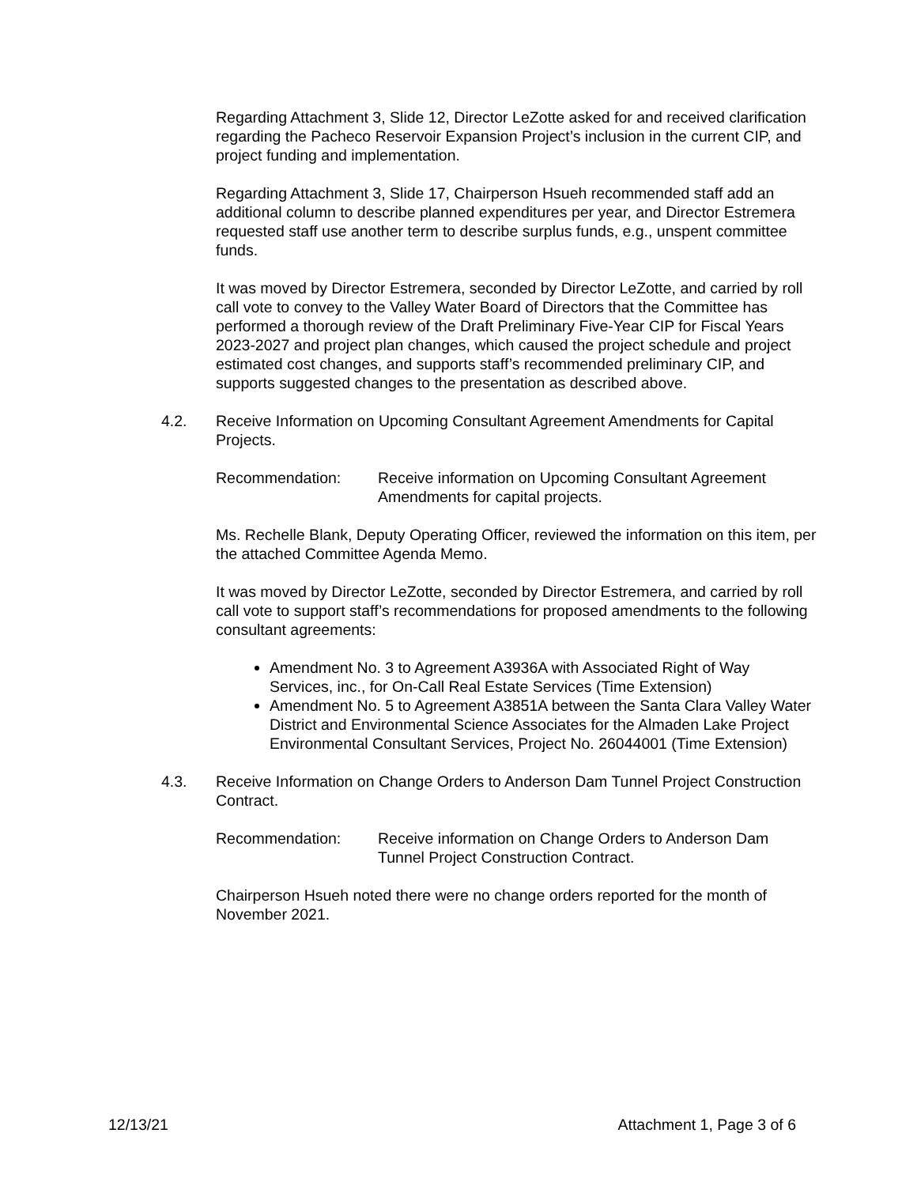Regarding Attachment 3, Slide 12, Director LeZotte asked for and received clarification regarding the Pacheco Reservoir Expansion Project’s inclusion in the current CIP, and project funding and implementation.
Regarding Attachment 3, Slide 17, Chairperson Hsueh recommended staff add an additional column to describe planned expenditures per year, and Director Estremera requested staff use another term to describe surplus funds, e.g., unspent committee funds.
It was moved by Director Estremera, seconded by Director LeZotte, and carried by roll call vote to convey to the Valley Water Board of Directors that the Committee has performed a thorough review of the Draft Preliminary Five-Year CIP for Fiscal Years 2023-2027 and project plan changes, which caused the project schedule and project estimated cost changes, and supports staff’s recommended preliminary CIP, and supports suggested changes to the presentation as described above.
4.2. Receive Information on Upcoming Consultant Agreement Amendments for Capital Projects.
Recommendation: Receive information on Upcoming Consultant Agreement Amendments for capital projects.
Ms. Rechelle Blank, Deputy Operating Officer, reviewed the information on this item, per the attached Committee Agenda Memo.
It was moved by Director LeZotte, seconded by Director Estremera, and carried by roll call vote to support staff’s recommendations for proposed amendments to the following consultant agreements:
Amendment No. 3 to Agreement A3936A with Associated Right of Way Services, inc., for On-Call Real Estate Services (Time Extension)
Amendment No. 5 to Agreement A3851A between the Santa Clara Valley Water District and Environmental Science Associates for the Almaden Lake Project Environmental Consultant Services, Project No. 26044001 (Time Extension)
4.3. Receive Information on Change Orders to Anderson Dam Tunnel Project Construction Contract.
Recommendation: Receive information on Change Orders to Anderson Dam Tunnel Project Construction Contract.
Chairperson Hsueh noted there were no change orders reported for the month of November 2021.
12/13/21 Attachment 1, Page 3 of 6